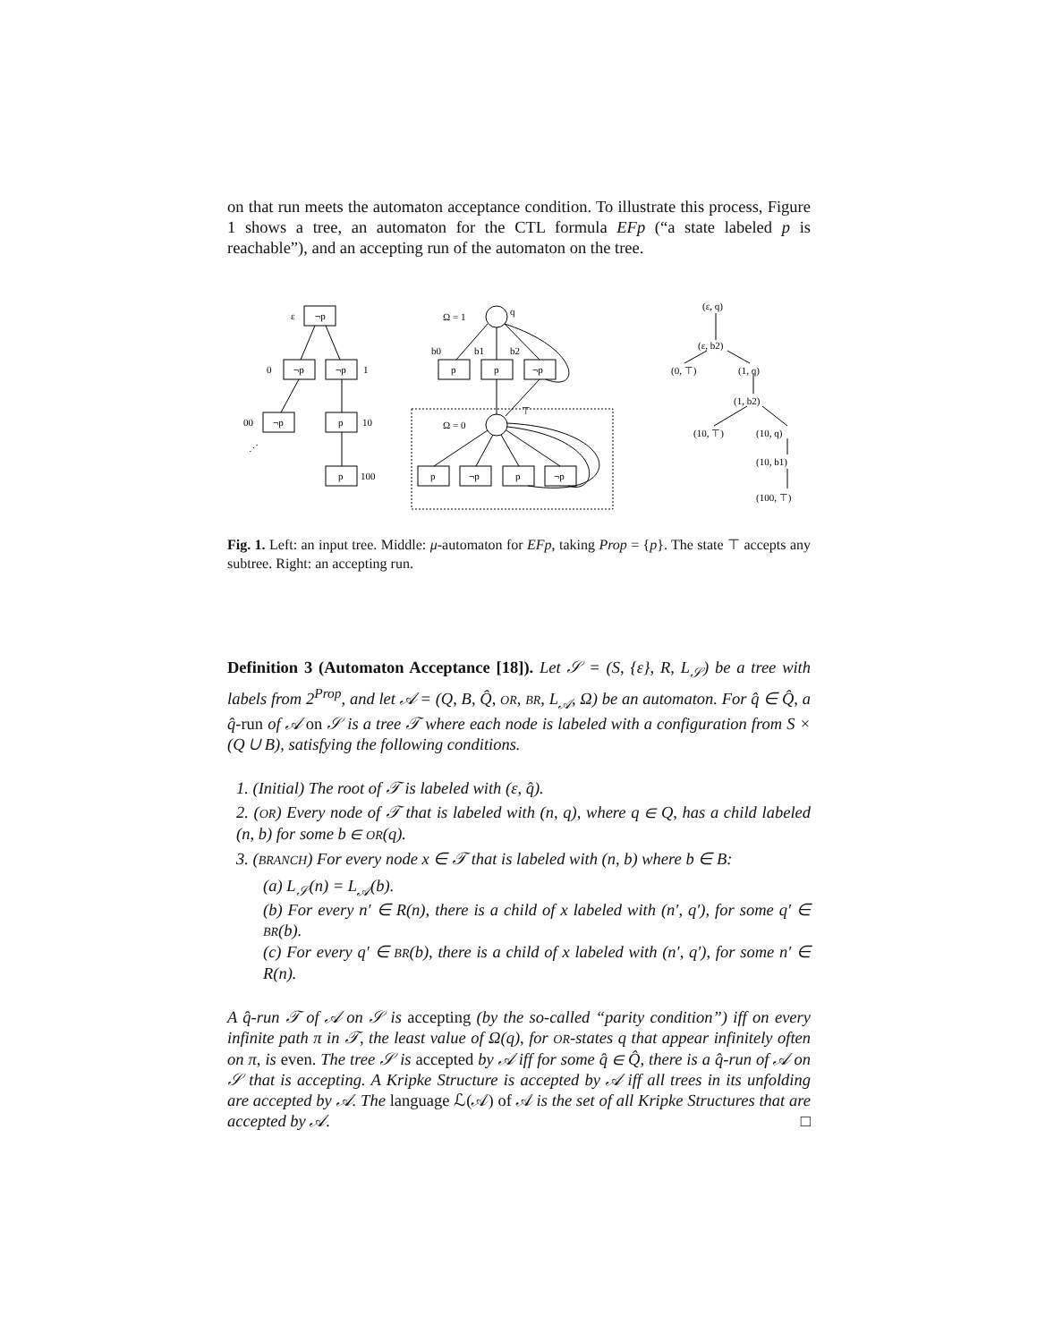on that run meets the automaton acceptance condition. To illustrate this process, Figure 1 shows a tree, an automaton for the CTL formula EFp (“a state labeled p is reachable”), and an accepting run of the automaton on the tree.
ε
¬p
0
¬p
¬p
1
00
¬p
p
10
p
100
⋰
Ω = 1
q
b0
b1
b2
p
p
¬p
Ω = 0
⊤
p
¬p
p
¬p
(ε, q)
(ε, b2)
(0, ⊤)
(1, q)
(1, b2)
(10, ⊤)
(10, q)
(10, b1)
(100, ⊤)
Fig. 1. Left: an input tree. Middle: μ-automaton for EFp, taking Prop = {p}. The state ⊤ accepts any subtree. Right: an accepting run.
Definition 3 (Automaton Acceptance [18]). Let 𝒮 = (S, {ε}, R, L<sub>𝒮</sub>) be a tree with labels from 2<sup>Prop</sup>, and let 𝒜 = (Q, B, Q̂, OR, BR, L<sub>𝒜</sub>, Ω) be an automaton. For q̂ ∈ Q̂, a q̂-run of 𝒜 on 𝒮 is a tree 𝒯 where each node is labeled with a configuration from S × (Q ∪ B), satisfying the following conditions.
1. (Initial) The root of 𝒯 is labeled with (ε, q̂).
2. (OR) Every node of 𝒯 that is labeled with (n, q), where q ∈ Q, has a child labeled (n, b) for some b ∈ OR(q).
3. (BRANCH) For every node x ∈ 𝒯 that is labeled with (n, b) where b ∈ B:
(a) L<sub>𝒮</sub>(n) = L<sub>𝒜</sub>(b).
(b) For every n′ ∈ R(n), there is a child of x labeled with (n′, q′), for some q′ ∈ BR(b).
(c) For every q′ ∈ BR(b), there is a child of x labeled with (n′, q′), for some n′ ∈ R(n).
A q̂-run 𝒯 of 𝒜 on 𝒮 is accepting (by the so-called “parity condition”) iff on every infinite path π in 𝒯, the least value of Ω(q), for OR-states q that appear infinitely often on π, is even. The tree 𝒮 is accepted by 𝒜 iff for some q̂ ∈ Q̂, there is a q̂-run of 𝒜 on 𝒮 that is accepting. A Kripke Structure is accepted by 𝒜 iff all trees in its unfolding are accepted by 𝒜. The language ℒ(𝒜) of 𝒜 is the set of all Kripke Structures that are accepted by 𝒜. □